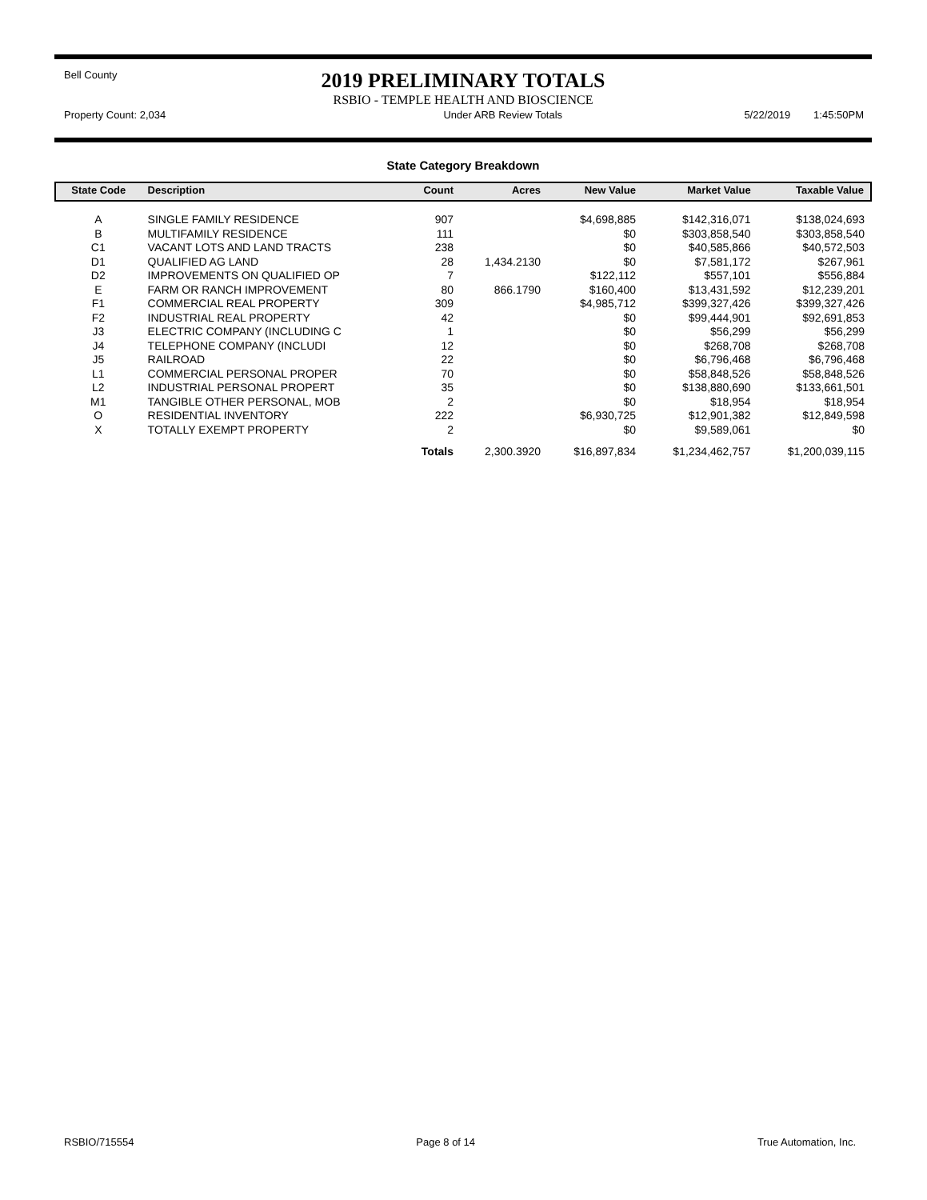Bell County
2019 PRELIMINARY TOTALS
RSBIO - TEMPLE HEALTH AND BIOSCIENCE
Property Count: 2,034 Under ARB Review Totals 5/22/2019 1:45:50PM
State Category Breakdown
| State Code | Description | Count | Acres | New Value | Market Value | Taxable Value |
| --- | --- | --- | --- | --- | --- | --- |
| A | SINGLE FAMILY RESIDENCE | 907 | | $4,698,885 | $142,316,071 | $138,024,693 |
| B | MULTIFAMILY RESIDENCE | 111 | | $0 | $303,858,540 | $303,858,540 |
| C1 | VACANT LOTS AND LAND TRACTS | 238 | | $0 | $40,585,866 | $40,572,503 |
| D1 | QUALIFIED AG LAND | 28 | 1,434.2130 | $0 | $7,581,172 | $267,961 |
| D2 | IMPROVEMENTS ON QUALIFIED OP | 7 | | $122,112 | $557,101 | $556,884 |
| E | FARM OR RANCH IMPROVEMENT | 80 | 866.1790 | $160,400 | $13,431,592 | $12,239,201 |
| F1 | COMMERCIAL REAL PROPERTY | 309 | | $4,985,712 | $399,327,426 | $399,327,426 |
| F2 | INDUSTRIAL REAL PROPERTY | 42 | | $0 | $99,444,901 | $92,691,853 |
| J3 | ELECTRIC COMPANY (INCLUDING C | 1 | | $0 | $56,299 | $56,299 |
| J4 | TELEPHONE COMPANY (INCLUDI | 12 | | $0 | $268,708 | $268,708 |
| J5 | RAILROAD | 22 | | $0 | $6,796,468 | $6,796,468 |
| L1 | COMMERCIAL PERSONAL PROPER | 70 | | $0 | $58,848,526 | $58,848,526 |
| L2 | INDUSTRIAL PERSONAL PROPERT | 35 | | $0 | $138,880,690 | $133,661,501 |
| M1 | TANGIBLE OTHER PERSONAL, MOB | 2 | | $0 | $18,954 | $18,954 |
| O | RESIDENTIAL INVENTORY | 222 | | $6,930,725 | $12,901,382 | $12,849,598 |
| X | TOTALLY EXEMPT PROPERTY | 2 | | $0 | $9,589,061 | $0 |
| | | Totals | 2,300.3920 | $16,897,834 | $1,234,462,757 | $1,200,039,115 |
RSBIO/715554 Page 8 of 14 True Automation, Inc.